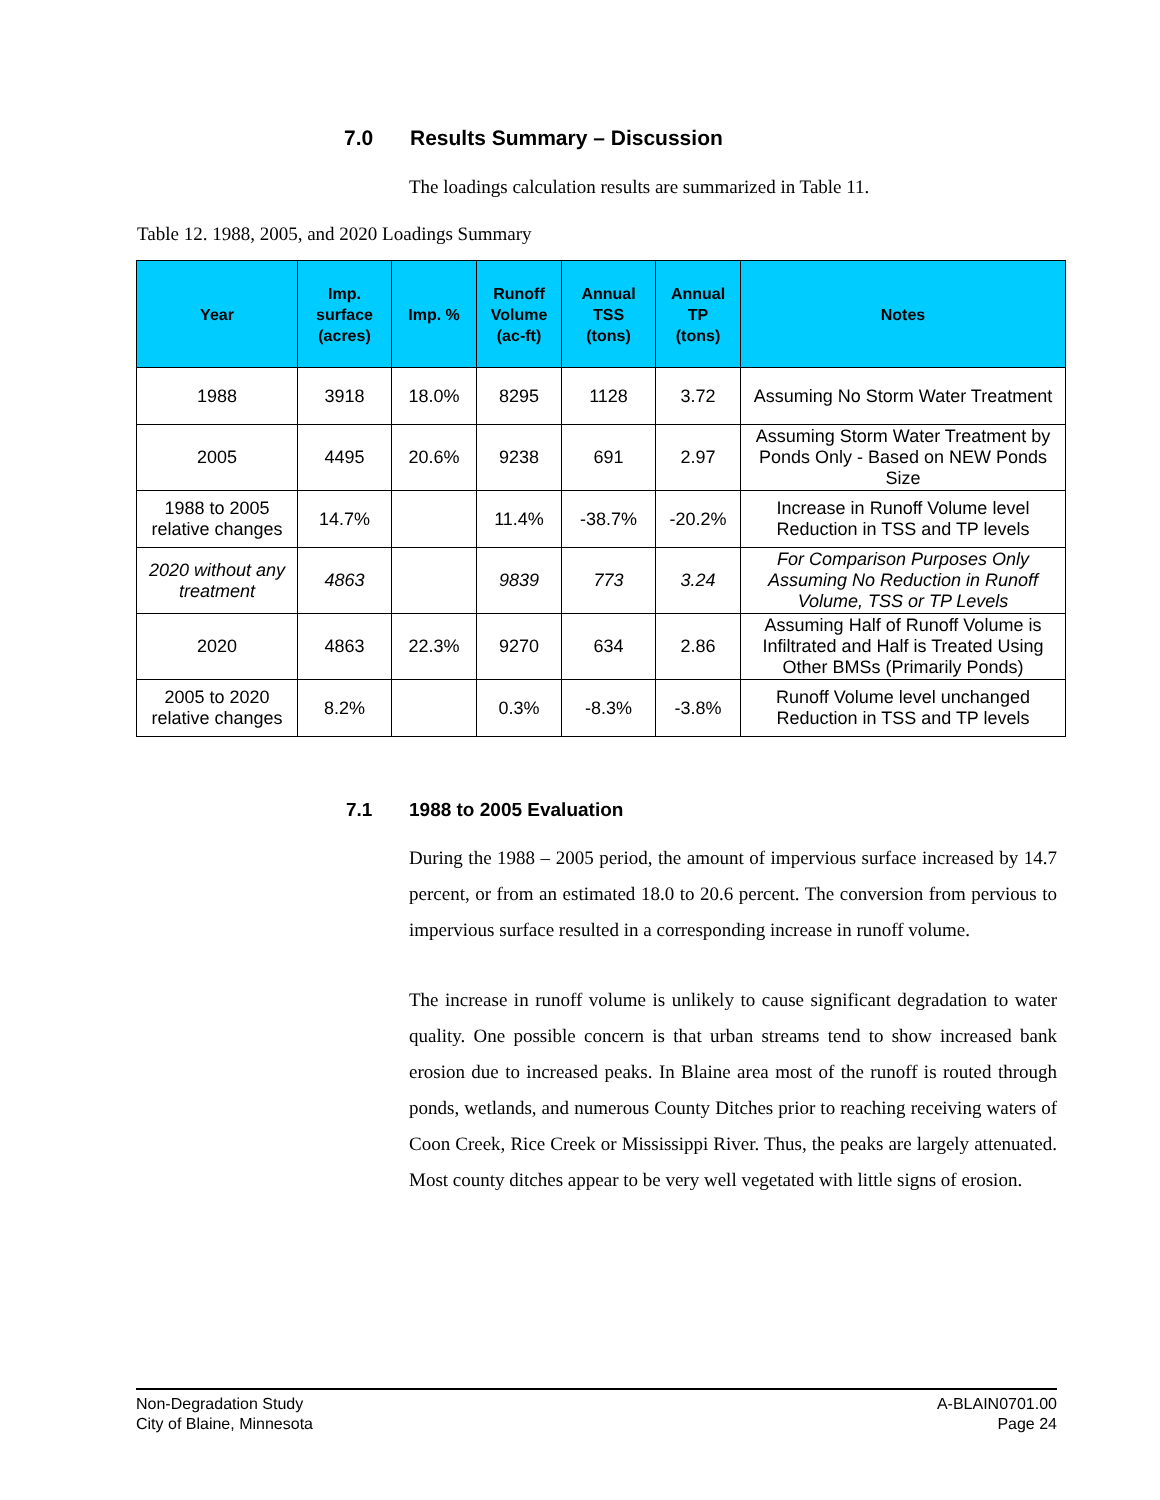7.0 Results Summary – Discussion
The loadings calculation results are summarized in Table 11.
Table 12. 1988, 2005, and 2020 Loadings Summary
| Year | Imp. surface (acres) | Imp. % | Runoff Volume (ac-ft) | Annual TSS (tons) | Annual TP (tons) | Notes |
| --- | --- | --- | --- | --- | --- | --- |
| 1988 | 3918 | 18.0% | 8295 | 1128 | 3.72 | Assuming No Storm Water Treatment |
| 2005 | 4495 | 20.6% | 9238 | 691 | 2.97 | Assuming Storm Water Treatment by Ponds Only - Based on NEW Ponds Size |
| 1988 to 2005 relative changes | 14.7% | | 11.4% | -38.7% | -20.2% | Increase in Runoff Volume level Reduction in TSS and TP levels |
| 2020 without any treatment | 4863 | | 9839 | 773 | 3.24 | For Comparison Purposes Only Assuming No Reduction in Runoff Volume, TSS or TP Levels |
| 2020 | 4863 | 22.3% | 9270 | 634 | 2.86 | Assuming Half of Runoff Volume is Infiltrated and Half is Treated Using Other BMSs (Primarily Ponds) |
| 2005 to 2020 relative changes | 8.2% | | 0.3% | -8.3% | -3.8% | Runoff Volume level unchanged Reduction in TSS and TP levels |
7.1 1988 to 2005 Evaluation
During the 1988 – 2005 period, the amount of impervious surface increased by 14.7 percent, or from an estimated 18.0 to 20.6 percent. The conversion from pervious to impervious surface resulted in a corresponding increase in runoff volume.
The increase in runoff volume is unlikely to cause significant degradation to water quality. One possible concern is that urban streams tend to show increased bank erosion due to increased peaks. In Blaine area most of the runoff is routed through ponds, wetlands, and numerous County Ditches prior to reaching receiving waters of Coon Creek, Rice Creek or Mississippi River. Thus, the peaks are largely attenuated. Most county ditches appear to be very well vegetated with little signs of erosion.
Non-Degradation Study
City of Blaine, Minnesota
A-BLAIN0701.00
Page 24